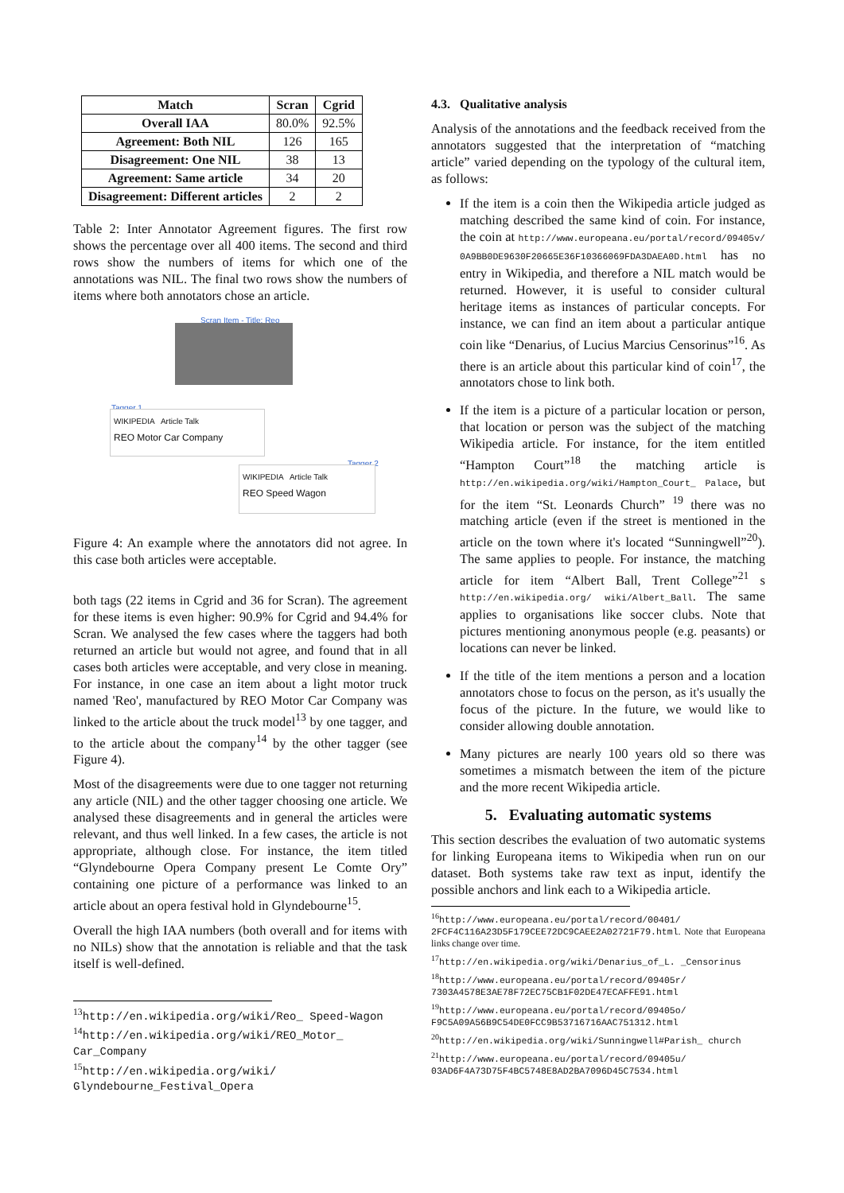| Match | Scran | Cgrid |
| --- | --- | --- |
| Overall IAA | 80.0% | 92.5% |
| Agreement: Both NIL | 126 | 165 |
| Disagreement: One NIL | 38 | 13 |
| Agreement: Same article | 34 | 20 |
| Disagreement: Different articles | 2 | 2 |
Table 2: Inter Annotator Agreement figures. The first row shows the percentage over all 400 items. The second and third rows show the numbers of items for which one of the annotations was NIL. The final two rows show the numbers of items where both annotators chose an article.
Scran Item - Title: Reo
Tagger 1
WIKIPEDIA Article Talk
REO Motor Car Company
Tagger 2
WIKIPEDIA Article Talk
REO Speed Wagon
Figure 4: An example where the annotators did not agree. In this case both articles were acceptable.
both tags (22 items in Cgrid and 36 for Scran). The agreement for these items is even higher: 90.9% for Cgrid and 94.4% for Scran. We analysed the few cases where the taggers had both returned an article but would not agree, and found that in all cases both articles were acceptable, and very close in meaning. For instance, in one case an item about a light motor truck named 'Reo', manufactured by REO Motor Car Company was linked to the article about the truck model<sup>13</sup> by one tagger, and to the article about the company<sup>14</sup> by the other tagger (see Figure 4).
Most of the disagreements were due to one tagger not returning any article (NIL) and the other tagger choosing one article. We analysed these disagreements and in general the articles were relevant, and thus well linked. In a few cases, the article is not appropriate, although close. For instance, the item titled “Glyndebourne Opera Company present Le Comte Ory” containing one picture of a performance was linked to an article about an opera festival hold in Glyndebourne<sup>15</sup>.
Overall the high IAA numbers (both overall and for items with no NILs) show that the annotation is reliable and that the task itself is well-defined.
<sup>13</sup> http://en.wikipedia.org/wiki/Reo_ Speed-Wagon
<sup>14</sup> http://en.wikipedia.org/wiki/REO_Motor_ Car_Company
<sup>15</sup> http://en.wikipedia.org/wiki/ Glyndebourne_Festival_Opera
4.3. Qualitative analysis
Analysis of the annotations and the feedback received from the annotators suggested that the interpretation of “matching article” varied depending on the typology of the cultural item, as follows:
If the item is a coin then the Wikipedia article judged as matching described the same kind of coin. For instance, the coin at http://www.europeana.eu/portal/record/09405v/ 0A9BB0DE9630F20665E36F10366069FDA3DAEA0D.html has no entry in Wikipedia, and therefore a NIL match would be returned. However, it is useful to consider cultural heritage items as instances of particular concepts. For instance, we can find an item about a particular antique coin like “Denarius, of Lucius Marcius Censorinus”<sup>16</sup>. As there is an article about this particular kind of coin<sup>17</sup>, the annotators chose to link both.
If the item is a picture of a particular location or person, that location or person was the subject of the matching Wikipedia article. For instance, for the item entitled “Hampton Court”<sup>18</sup> the matching article is http://en.wikipedia.org/wiki/Hampton_Court_ Palace, but for the item “St. Leonards Church” <sup>19</sup> there was no matching article (even if the street is mentioned in the article on the town where it's located “Sunningwell”<sup>20</sup>). The same applies to people. For instance, the matching article for item “Albert Ball, Trent College”<sup>21</sup> s http://en.wikipedia.org/ wiki/Albert_Ball. The same applies to organisations like soccer clubs. Note that pictures mentioning anonymous people (e.g. peasants) or locations can never be linked.
If the title of the item mentions a person and a location annotators chose to focus on the person, as it's usually the focus of the picture. In the future, we would like to consider allowing double annotation.
Many pictures are nearly 100 years old so there was sometimes a mismatch between the item of the picture and the more recent Wikipedia article.
5. Evaluating automatic systems
This section describes the evaluation of two automatic systems for linking Europeana items to Wikipedia when run on our dataset. Both systems take raw text as input, identify the possible anchors and link each to a Wikipedia article.
<sup>16</sup> http://www.europeana.eu/portal/record/00401/ 2FCF4C116A23D5F179CEE72DC9CAEE2A02721F79.html. Note that Europeana links change over time.
<sup>17</sup> http://en.wikipedia.org/wiki/Denarius_of_L. _Censorinus
<sup>18</sup> http://www.europeana.eu/portal/record/09405r/ 7303A4578E3AE78F72EC75CB1F02DE47ECAFFE91.html
<sup>19</sup> http://www.europeana.eu/portal/record/09405o/ F9C5A09A56B9C54DE0FCC9B53716716AAC751312.html
<sup>20</sup> http://en.wikipedia.org/wiki/Sunningwell#Parish_ church
<sup>21</sup> http://www.europeana.eu/portal/record/09405u/ 03AD6F4A73D75F4BC5748E8AD2BA7096D45C7534.html